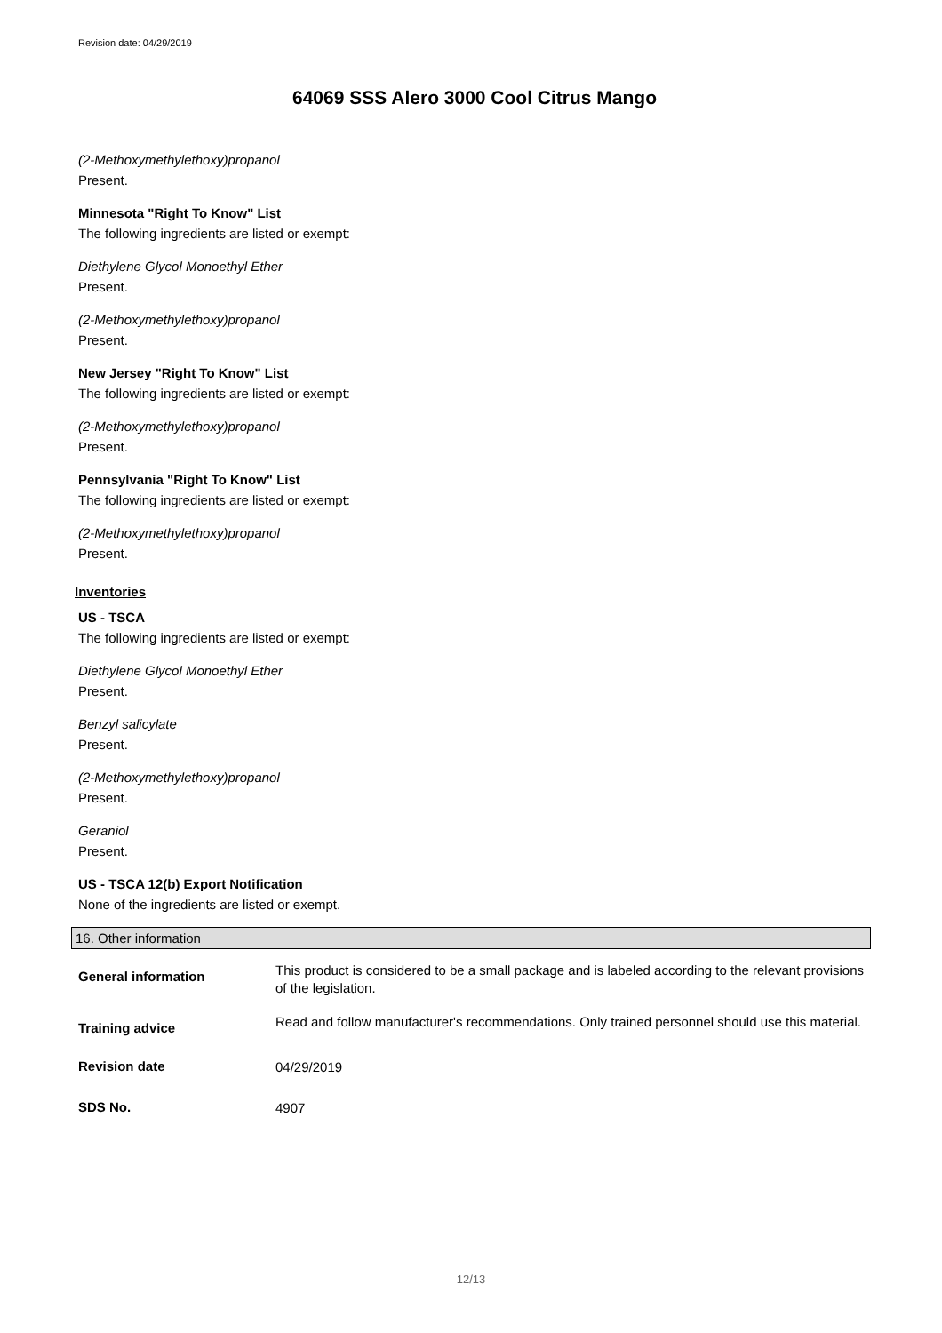Revision date: 04/29/2019
64069 SSS Alero 3000 Cool Citrus Mango
(2-Methoxymethylethoxy)propanol
Present.
Minnesota "Right To Know" List
The following ingredients are listed or exempt:
Diethylene Glycol Monoethyl Ether
Present.
(2-Methoxymethylethoxy)propanol
Present.
New Jersey "Right To Know" List
The following ingredients are listed or exempt:
(2-Methoxymethylethoxy)propanol
Present.
Pennsylvania "Right To Know" List
The following ingredients are listed or exempt:
(2-Methoxymethylethoxy)propanol
Present.
Inventories
US - TSCA
The following ingredients are listed or exempt:
Diethylene Glycol Monoethyl Ether
Present.
Benzyl salicylate
Present.
(2-Methoxymethylethoxy)propanol
Present.
Geraniol
Present.
US - TSCA 12(b) Export Notification
None of the ingredients are listed or exempt.
16. Other information
General information
This product is considered to be a small package and is labeled according to the relevant provisions of the legislation.
Training advice
Read and follow manufacturer's recommendations. Only trained personnel should use this material.
Revision date
04/29/2019
SDS No.
4907
12/13